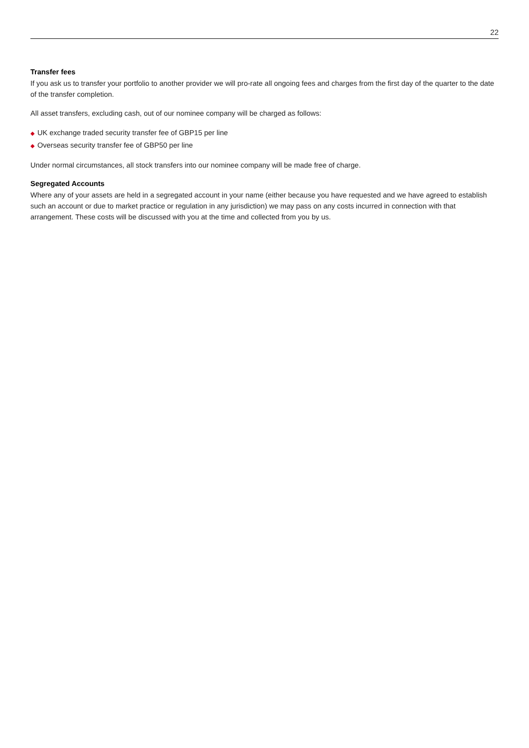22
Transfer fees
If you ask us to transfer your portfolio to another provider we will pro-rate all ongoing fees and charges from the first day of the quarter to the date of the transfer completion.
All asset transfers, excluding cash, out of our nominee company will be charged as follows:
◆ UK exchange traded security transfer fee of GBP15 per line
◆ Overseas security transfer fee of GBP50 per line
Under normal circumstances, all stock transfers into our nominee company will be made free of charge.
Segregated Accounts
Where any of your assets are held in a segregated account in your name (either because you have requested and we have agreed to establish such an account or due to market practice or regulation in any jurisdiction) we may pass on any costs incurred in connection with that arrangement. These costs will be discussed with you at the time and collected from you by us.